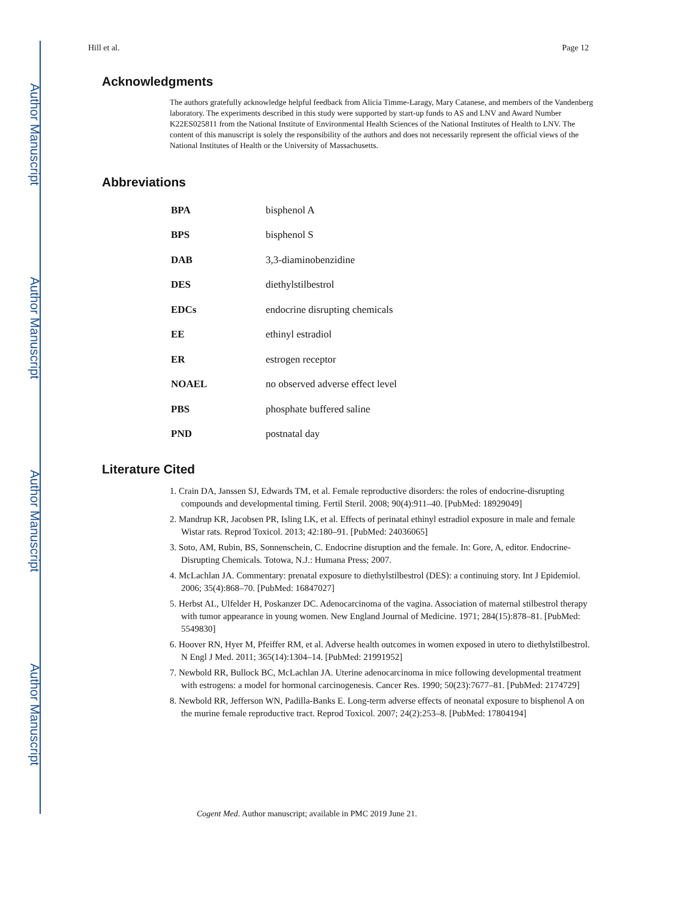Author Manuscript
Author Manuscript
Author Manuscript
Author Manuscript
Hill et al. Page 12
Acknowledgments
The authors gratefully acknowledge helpful feedback from Alicia Timme-Laragy, Mary Catanese, and members of the Vandenberg laboratory. The experiments described in this study were supported by start-up funds to AS and LNV and Award Number K22ES025811 from the National Institute of Environmental Health Sciences of the National Institutes of Health to LNV. The content of this manuscript is solely the responsibility of the authors and does not necessarily represent the official views of the National Institutes of Health or the University of Massachusetts.
Abbreviations
| BPA | bisphenol A |
| BPS | bisphenol S |
| DAB | 3,3-diaminobenzidine |
| DES | diethylstilbestrol |
| EDCs | endocrine disrupting chemicals |
| EE | ethinyl estradiol |
| ER | estrogen receptor |
| NOAEL | no observed adverse effect level |
| PBS | phosphate buffered saline |
| PND | postnatal day |
Literature Cited
1. Crain DA, Janssen SJ, Edwards TM, et al. Female reproductive disorders: the roles of endocrine-disrupting compounds and developmental timing. Fertil Steril. 2008; 90(4):911–40. [PubMed: 18929049]
2. Mandrup KR, Jacobsen PR, Isling LK, et al. Effects of perinatal ethinyl estradiol exposure in male and female Wistar rats. Reprod Toxicol. 2013; 42:180–91. [PubMed: 24036065]
3. Soto, AM, Rubin, BS, Sonnenschein, C. Endocrine disruption and the female. In: Gore, A, editor. Endocrine-Disrupting Chemicals. Totowa, N.J.: Humana Press; 2007.
4. McLachlan JA. Commentary: prenatal exposure to diethylstilbestrol (DES): a continuing story. Int J Epidemiol. 2006; 35(4):868–70. [PubMed: 16847027]
5. Herbst AL, Ulfelder H, Poskanzer DC. Adenocarcinoma of the vagina. Association of maternal stilbestrol therapy with tumor appearance in young women. New England Journal of Medicine. 1971; 284(15):878–81. [PubMed: 5549830]
6. Hoover RN, Hyer M, Pfeiffer RM, et al. Adverse health outcomes in women exposed in utero to diethylstilbestrol. N Engl J Med. 2011; 365(14):1304–14. [PubMed: 21991952]
7. Newbold RR, Bullock BC, McLachlan JA. Uterine adenocarcinoma in mice following developmental treatment with estrogens: a model for hormonal carcinogenesis. Cancer Res. 1990; 50(23):7677–81. [PubMed: 2174729]
8. Newbold RR, Jefferson WN, Padilla-Banks E. Long-term adverse effects of neonatal exposure to bisphenol A on the murine female reproductive tract. Reprod Toxicol. 2007; 24(2):253–8. [PubMed: 17804194]
Cogent Med. Author manuscript; available in PMC 2019 June 21.